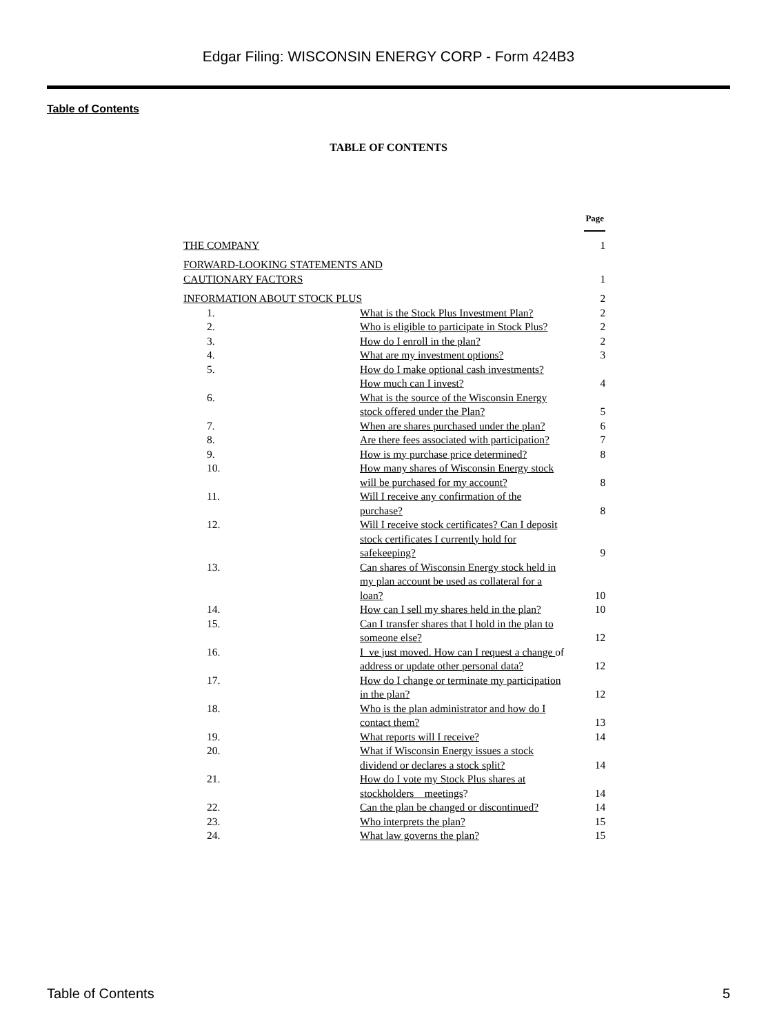Edgar Filing: WISCONSIN ENERGY CORP - Form 424B3
Table of Contents
TABLE OF CONTENTS
| | | Page |
| THE COMPANY | | 1 |
| FORWARD-LOOKING STATEMENTS AND CAUTIONARY FACTORS | | 1 |
| INFORMATION ABOUT STOCK PLUS | | 2 |
| 1. | What is the Stock Plus Investment Plan? | 2 |
| 2. | Who is eligible to participate in Stock Plus? | 2 |
| 3. | How do I enroll in the plan? | 2 |
| 4. | What are my investment options? | 3 |
| 5. | How do I make optional cash investments? How much can I invest? | 4 |
| 6. | What is the source of the Wisconsin Energy stock offered under the Plan? | 5 |
| 7. | When are shares purchased under the plan? | 6 |
| 8. | Are there fees associated with participation? | 7 |
| 9. | How is my purchase price determined? | 8 |
| 10. | How many shares of Wisconsin Energy stock will be purchased for my account? | 8 |
| 11. | Will I receive any confirmation of the purchase? | 8 |
| 12. | Will I receive stock certificates? Can I deposit stock certificates I currently hold for safekeeping? | 9 |
| 13. | Can shares of Wisconsin Energy stock held in my plan account be used as collateral for a loan? | 10 |
| 14. | How can I sell my shares held in the plan? | 10 |
| 15. | Can I transfer shares that I hold in the plan to someone else? | 12 |
| 16. | I ve just moved. How can I request a change of address or update other personal data? | 12 |
| 17. | How do I change or terminate my participation in the plan? | 12 |
| 18. | Who is the plan administrator and how do I contact them? | 13 |
| 19. | What reports will I receive? | 14 |
| 20. | What if Wisconsin Energy issues a stock dividend or declares a stock split? | 14 |
| 21. | How do I vote my Stock Plus shares at stockholders meetings ? | 14 |
| 22. | Can the plan be changed or discontinued? | 14 |
| 23. | Who interprets the plan? | 15 |
| 24. | What law governs the plan? | 15 |
Table of Contents 5